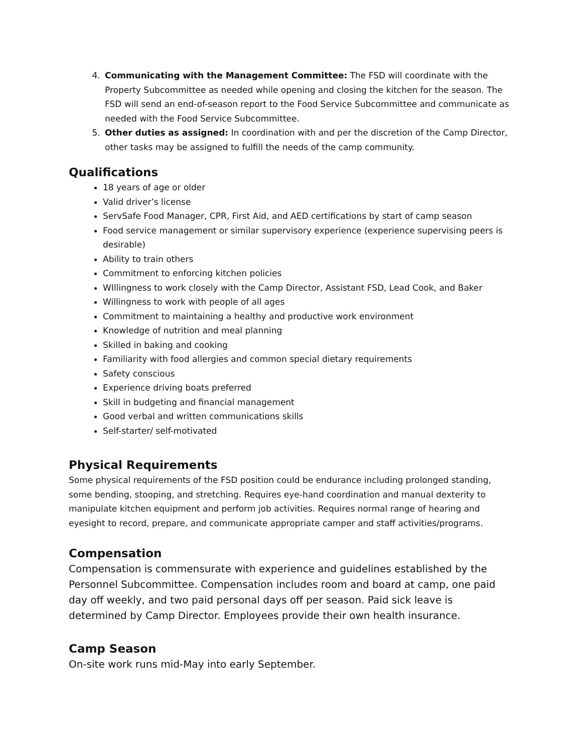4. Communicating with the Management Committee: The FSD will coordinate with the Property Subcommittee as needed while opening and closing the kitchen for the season. The FSD will send an end-of-season report to the Food Service Subcommittee and communicate as needed with the Food Service Subcommittee.
5. Other duties as assigned: In coordination with and per the discretion of the Camp Director, other tasks may be assigned to fulfill the needs of the camp community.
Qualifications
18 years of age or older
Valid driver’s license
ServSafe Food Manager, CPR, First Aid, and AED certifications by start of camp season
Food service management or similar supervisory experience (experience supervising peers is desirable)
Ability to train others
Commitment to enforcing kitchen policies
WIllingness to work closely with the Camp Director, Assistant FSD, Lead Cook, and Baker
Willingness to work with people of all ages
Commitment to maintaining a healthy and productive work environment
Knowledge of nutrition and meal planning
Skilled in baking and cooking
Familiarity with food allergies and common special dietary requirements
Safety conscious
Experience driving boats preferred
Skill in budgeting and financial management
Good verbal and written communications skills
Self-starter/ self-motivated
Physical Requirements
Some physical requirements of the FSD position could be endurance including prolonged standing, some bending, stooping, and stretching. Requires eye-hand coordination and manual dexterity to manipulate kitchen equipment and perform job activities. Requires normal range of hearing and eyesight to record, prepare, and communicate appropriate camper and staff activities/programs.
Compensation
Compensation is commensurate with experience and guidelines established by the Personnel Subcommittee. Compensation includes room and board at camp, one paid day off weekly, and two paid personal days off per season. Paid sick leave is determined by Camp Director. Employees provide their own health insurance.
Camp Season
On-site work runs mid-May into early September.